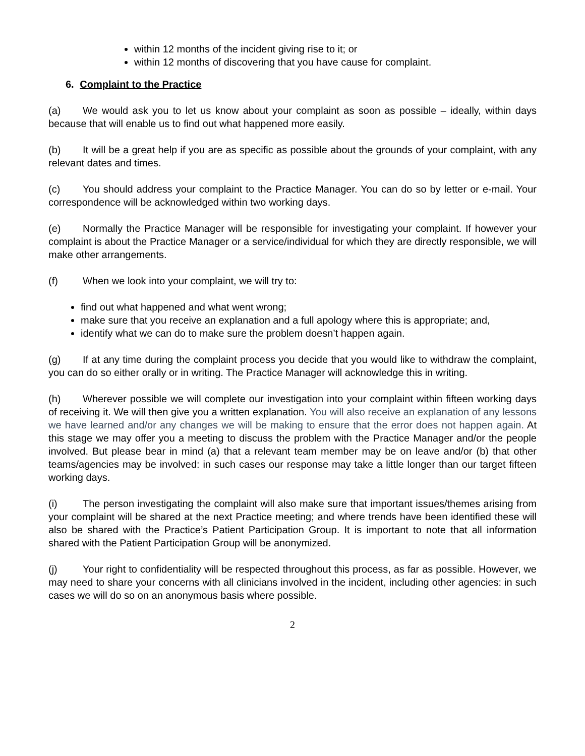within 12 months of the incident giving rise to it; or
within 12 months of discovering that you have cause for complaint.
6. Complaint to the Practice
(a) We would ask you to let us know about your complaint as soon as possible – ideally, within days because that will enable us to find out what happened more easily.
(b) It will be a great help if you are as specific as possible about the grounds of your complaint, with any relevant dates and times.
(c) You should address your complaint to the Practice Manager. You can do so by letter or e-mail. Your correspondence will be acknowledged within two working days.
(e) Normally the Practice Manager will be responsible for investigating your complaint. If however your complaint is about the Practice Manager or a service/individual for which they are directly responsible, we will make other arrangements.
(f) When we look into your complaint, we will try to:
find out what happened and what went wrong;
make sure that you receive an explanation and a full apology where this is appropriate; and,
identify what we can do to make sure the problem doesn’t happen again.
(g) If at any time during the complaint process you decide that you would like to withdraw the complaint, you can do so either orally or in writing. The Practice Manager will acknowledge this in writing.
(h) Wherever possible we will complete our investigation into your complaint within fifteen working days of receiving it. We will then give you a written explanation. You will also receive an explanation of any lessons we have learned and/or any changes we will be making to ensure that the error does not happen again. At this stage we may offer you a meeting to discuss the problem with the Practice Manager and/or the people involved. But please bear in mind (a) that a relevant team member may be on leave and/or (b) that other teams/agencies may be involved: in such cases our response may take a little longer than our target fifteen working days.
(i) The person investigating the complaint will also make sure that important issues/themes arising from your complaint will be shared at the next Practice meeting; and where trends have been identified these will also be shared with the Practice’s Patient Participation Group. It is important to note that all information shared with the Patient Participation Group will be anonymized.
(j) Your right to confidentiality will be respected throughout this process, as far as possible. However, we may need to share your concerns with all clinicians involved in the incident, including other agencies: in such cases we will do so on an anonymous basis where possible.
2